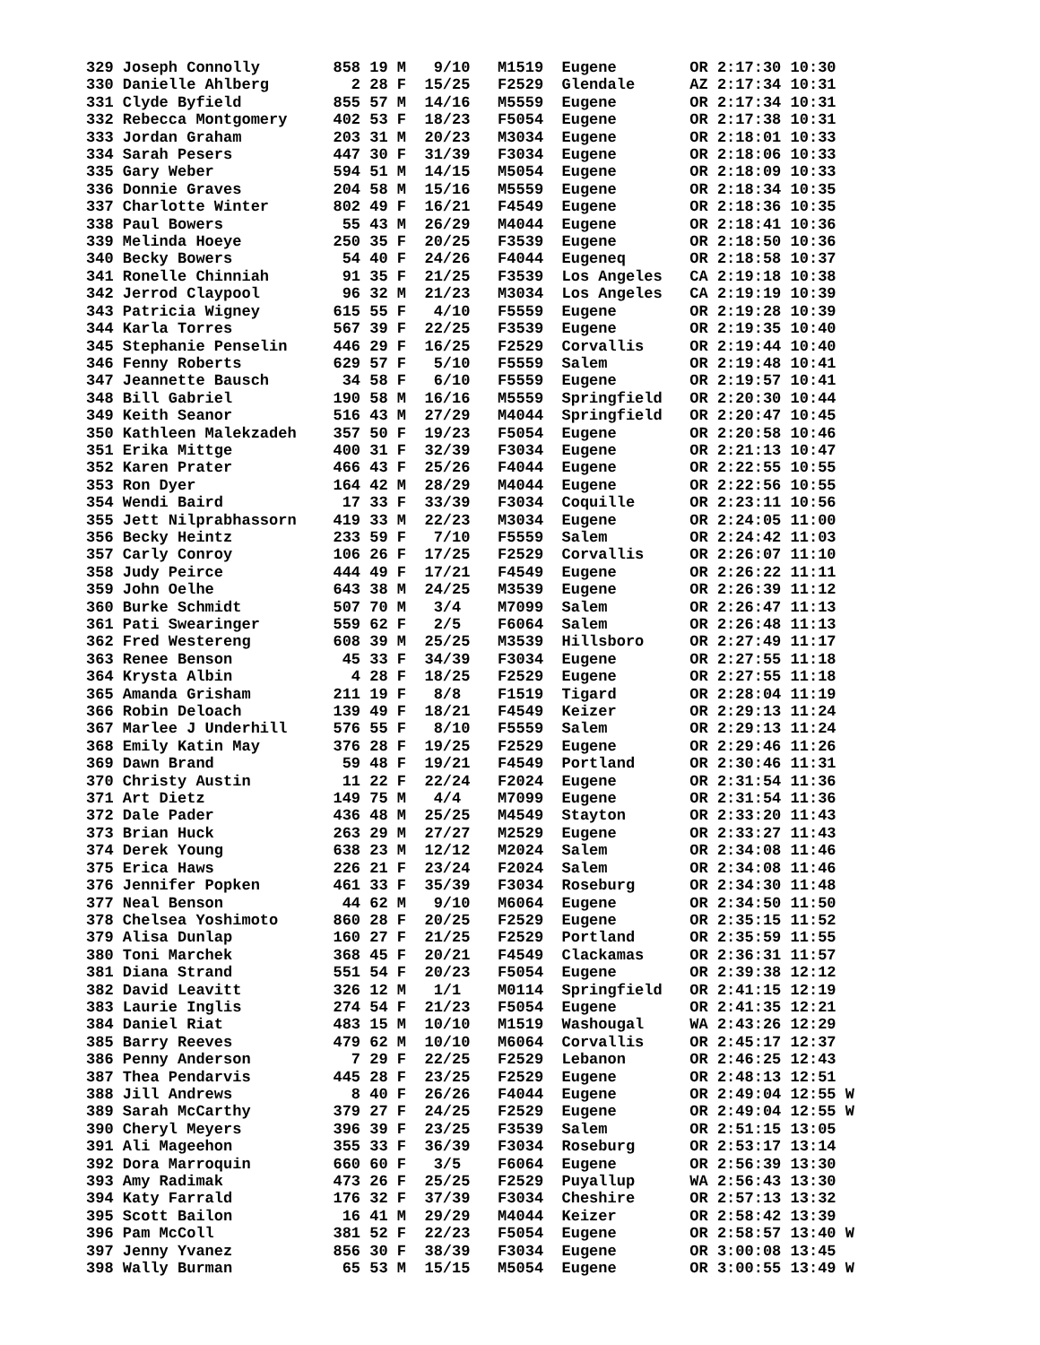329 Joseph Connolly        858 19 M   9/10   M1519  Eugene        OR 2:17:30 10:30
330 Danielle Ahlberg         2 28 F  15/25   F2529  Glendale      AZ 2:17:34 10:31
331 Clyde Byfield          855 57 M  14/16   M5559  Eugene        OR 2:17:34 10:31
332 Rebecca Montgomery     402 53 F  18/23   F5054  Eugene        OR 2:17:38 10:31
333 Jordan Graham          203 31 M  20/23   M3034  Eugene        OR 2:18:01 10:33
334 Sarah Pesers           447 30 F  31/39   F3034  Eugene        OR 2:18:06 10:33
335 Gary Weber             594 51 M  14/15   M5054  Eugene        OR 2:18:09 10:33
336 Donnie Graves          204 58 M  15/16   M5559  Eugene        OR 2:18:34 10:35
337 Charlotte Winter       802 49 F  16/21   F4549  Eugene        OR 2:18:36 10:35
338 Paul Bowers             55 43 M  26/29   M4044  Eugene        OR 2:18:41 10:36
339 Melinda Hoeye          250 35 F  20/25   F3539  Eugene        OR 2:18:50 10:36
340 Becky Bowers            54 40 F  24/26   F4044  Eugeneq       OR 2:18:58 10:37
341 Ronelle Chinniah        91 35 F  21/25   F3539  Los Angeles   CA 2:19:18 10:38
342 Jerrod Claypool         96 32 M  21/23   M3034  Los Angeles   CA 2:19:19 10:39
343 Patricia Wigney        615 55 F   4/10   F5559  Eugene        OR 2:19:28 10:39
344 Karla Torres           567 39 F  22/25   F3539  Eugene        OR 2:19:35 10:40
345 Stephanie Penselin     446 29 F  16/25   F2529  Corvallis     OR 2:19:44 10:40
346 Fenny Roberts          629 57 F   5/10   F5559  Salem         OR 2:19:48 10:41
347 Jeannette Bausch        34 58 F   6/10   F5559  Eugene        OR 2:19:57 10:41
348 Bill Gabriel           190 58 M  16/16   M5559  Springfield   OR 2:20:30 10:44
349 Keith Seanor           516 43 M  27/29   M4044  Springfield   OR 2:20:47 10:45
350 Kathleen Malekzadeh    357 50 F  19/23   F5054  Eugene        OR 2:20:58 10:46
351 Erika Mittge           400 31 F  32/39   F3034  Eugene        OR 2:21:13 10:47
352 Karen Prater           466 43 F  25/26   F4044  Eugene        OR 2:22:55 10:55
353 Ron Dyer               164 42 M  28/29   M4044  Eugene        OR 2:22:56 10:55
354 Wendi Baird             17 33 F  33/39   F3034  Coquille      OR 2:23:11 10:56
355 Jett Nilprabhassorn    419 33 M  22/23   M3034  Eugene        OR 2:24:05 11:00
356 Becky Heintz           233 59 F   7/10   F5559  Salem         OR 2:24:42 11:03
357 Carly Conroy           106 26 F  17/25   F2529  Corvallis     OR 2:26:07 11:10
358 Judy Peirce            444 49 F  17/21   F4549  Eugene        OR 2:26:22 11:11
359 John Oelhe             643 38 M  24/25   M3539  Eugene        OR 2:26:39 11:12
360 Burke Schmidt          507 70 M   3/4    M7099  Salem         OR 2:26:47 11:13
361 Pati Swearinger        559 62 F   2/5    F6064  Salem         OR 2:26:48 11:13
362 Fred Westereng         608 39 M  25/25   M3539  Hillsboro     OR 2:27:49 11:17
363 Renee Benson            45 33 F  34/39   F3034  Eugene        OR 2:27:55 11:18
364 Krysta Albin             4 28 F  18/25   F2529  Eugene        OR 2:27:55 11:18
365 Amanda Grisham         211 19 F   8/8    F1519  Tigard        OR 2:28:04 11:19
366 Robin Deloach          139 49 F  18/21   F4549  Keizer        OR 2:29:13 11:24
367 Marlee J Underhill     576 55 F   8/10   F5559  Salem         OR 2:29:13 11:24
368 Emily Katin May        376 28 F  19/25   F2529  Eugene        OR 2:29:46 11:26
369 Dawn Brand              59 48 F  19/21   F4549  Portland      OR 2:30:46 11:31
370 Christy Austin          11 22 F  22/24   F2024  Eugene        OR 2:31:54 11:36
371 Art Dietz              149 75 M   4/4    M7099  Eugene        OR 2:31:54 11:36
372 Dale Pader             436 48 M  25/25   M4549  Stayton       OR 2:33:20 11:43
373 Brian Huck             263 29 M  27/27   M2529  Eugene        OR 2:33:27 11:43
374 Derek Young            638 23 M  12/12   M2024  Salem         OR 2:34:08 11:46
375 Erica Haws             226 21 F  23/24   F2024  Salem         OR 2:34:08 11:46
376 Jennifer Popken        461 33 F  35/39   F3034  Roseburg      OR 2:34:30 11:48
377 Neal Benson             44 62 M   9/10   M6064  Eugene        OR 2:34:50 11:50
378 Chelsea Yoshimoto      860 28 F  20/25   F2529  Eugene        OR 2:35:15 11:52
379 Alisa Dunlap           160 27 F  21/25   F2529  Portland      OR 2:35:59 11:55
380 Toni Marchek           368 45 F  20/21   F4549  Clackamas     OR 2:36:31 11:57
381 Diana Strand           551 54 F  20/23   F5054  Eugene        OR 2:39:38 12:12
382 David Leavitt          326 12 M   1/1    M0114  Springfield   OR 2:41:15 12:19
383 Laurie Inglis          274 54 F  21/23   F5054  Eugene        OR 2:41:35 12:21
384 Daniel Riat            483 15 M  10/10   M1519  Washougal     WA 2:43:26 12:29
385 Barry Reeves           479 62 M  10/10   M6064  Corvallis     OR 2:45:17 12:37
386 Penny Anderson           7 29 F  22/25   F2529  Lebanon       OR 2:46:25 12:43
387 Thea Pendarvis         445 28 F  23/25   F2529  Eugene        OR 2:48:13 12:51
388 Jill Andrews             8 40 F  26/26   F4044  Eugene        OR 2:49:04 12:55 W
389 Sarah McCarthy         379 27 F  24/25   F2529  Eugene        OR 2:49:04 12:55 W
390 Cheryl Meyers          396 39 F  23/25   F3539  Salem         OR 2:51:15 13:05
391 Ali Mageehon           355 33 F  36/39   F3034  Roseburg      OR 2:53:17 13:14
392 Dora Marroquin         660 60 F   3/5    F6064  Eugene        OR 2:56:39 13:30
393 Amy Radimak            473 26 F  25/25   F2529  Puyallup      WA 2:56:43 13:30
394 Katy Farrald           176 32 F  37/39   F3034  Cheshire      OR 2:57:13 13:32
395 Scott Bailon            16 41 M  29/29   M4044  Keizer        OR 2:58:42 13:39
396 Pam McColl             381 52 F  22/23   F5054  Eugene        OR 2:58:57 13:40 W
397 Jenny Yvanez           856 30 F  38/39   F3034  Eugene        OR 3:00:08 13:45
398 Wally Burman            65 53 M  15/15   M5054  Eugene        OR 3:00:55 13:49 W